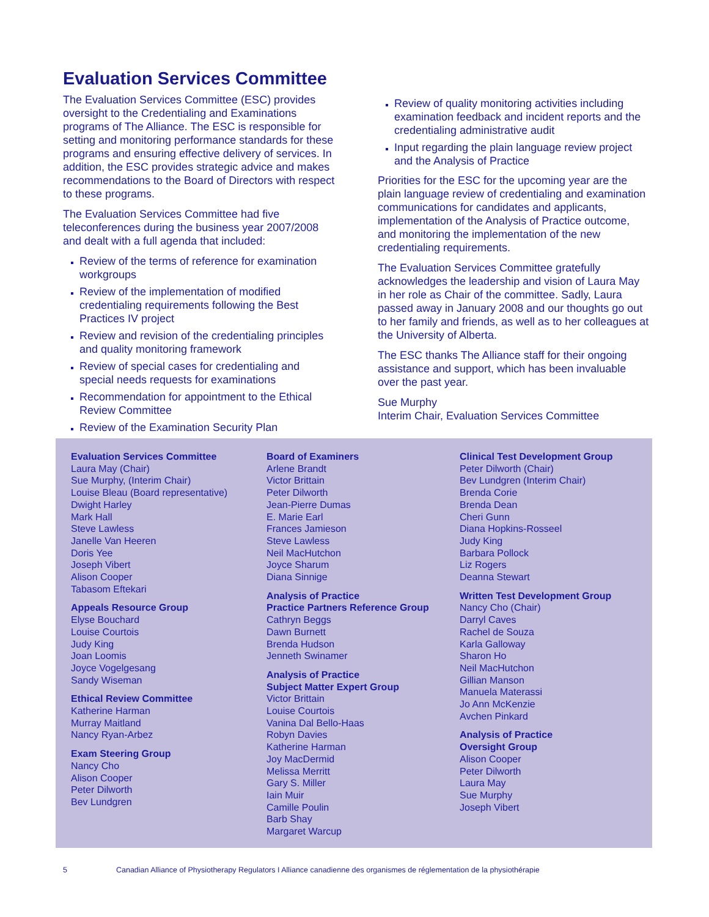Evaluation Services Committee
The Evaluation Services Committee (ESC) provides oversight to the Credentialing and Examinations programs of The Alliance. The ESC is responsible for setting and monitoring performance standards for these programs and ensuring effective delivery of services. In addition, the ESC provides strategic advice and makes recommendations to the Board of Directors with respect to these programs.
The Evaluation Services Committee had five teleconferences during the business year 2007/2008 and dealt with a full agenda that included:
Review of the terms of reference for examination workgroups
Review of the implementation of modified credentialing requirements following the Best Practices IV project
Review and revision of the credentialing principles and quality monitoring framework
Review of special cases for credentialing and special needs requests for examinations
Recommendation for appointment to the Ethical Review Committee
Review of the Examination Security Plan
Review of quality monitoring activities including examination feedback and incident reports and the credentialing administrative audit
Input regarding the plain language review project and the Analysis of Practice
Priorities for the ESC for the upcoming year are the plain language review of credentialing and examination communications for candidates and applicants, implementation of the Analysis of Practice outcome, and monitoring the implementation of the new credentialing requirements.
The Evaluation Services Committee gratefully acknowledges the leadership and vision of Laura May in her role as Chair of the committee. Sadly, Laura passed away in January 2008 and our thoughts go out to her family and friends, as well as to her colleagues at the University of Alberta.
The ESC thanks The Alliance staff for their ongoing assistance and support, which has been invaluable over the past year.
Sue Murphy
Interim Chair, Evaluation Services Committee
Evaluation Services Committee
Laura May (Chair)
Sue Murphy, (Interim Chair)
Louise Bleau (Board representative)
Dwight Harley
Mark Hall
Steve Lawless
Janelle Van Heeren
Doris Yee
Joseph Vibert
Alison Cooper
Tabasom Eftekari
Appeals Resource Group
Elyse Bouchard
Louise Courtois
Judy King
Joan Loomis
Joyce Vogelgesang
Sandy Wiseman
Ethical Review Committee
Katherine Harman
Murray Maitland
Nancy Ryan-Arbez
Exam Steering Group
Nancy Cho
Alison Cooper
Peter Dilworth
Bev Lundgren
Board of Examiners
Arlene Brandt
Victor Brittain
Peter Dilworth
Jean-Pierre Dumas
E. Marie Earl
Frances Jamieson
Steve Lawless
Neil MacHutchon
Joyce Sharum
Diana Sinnige
Analysis of Practice
Practice Partners Reference Group
Cathryn Beggs
Dawn Burnett
Brenda Hudson
Jenneth Swinamer
Analysis of Practice
Subject Matter Expert Group
Victor Brittain
Louise Courtois
Vanina Dal Bello-Haas
Robyn Davies
Katherine Harman
Joy MacDermid
Melissa Merritt
Gary S. Miller
Iain Muir
Camille Poulin
Barb Shay
Margaret Warcup
Clinical Test Development Group
Peter Dilworth (Chair)
Bev Lundgren (Interim Chair)
Brenda Corie
Brenda Dean
Cheri Gunn
Diana Hopkins-Rosseel
Judy King
Barbara Pollock
Liz Rogers
Deanna Stewart
Written Test Development Group
Nancy Cho (Chair)
Darryl Caves
Rachel de Souza
Karla Galloway
Sharon Ho
Neil MacHutchon
Gillian Manson
Manuela Materassi
Jo Ann McKenzie
Avchen Pinkard
Analysis of Practice
Oversight Group
Alison Cooper
Peter Dilworth
Laura May
Sue Murphy
Joseph Vibert
5 Canadian Alliance of Physiotherapy Regulators I Alliance canadienne des organismes de réglementation de la physiothérapie